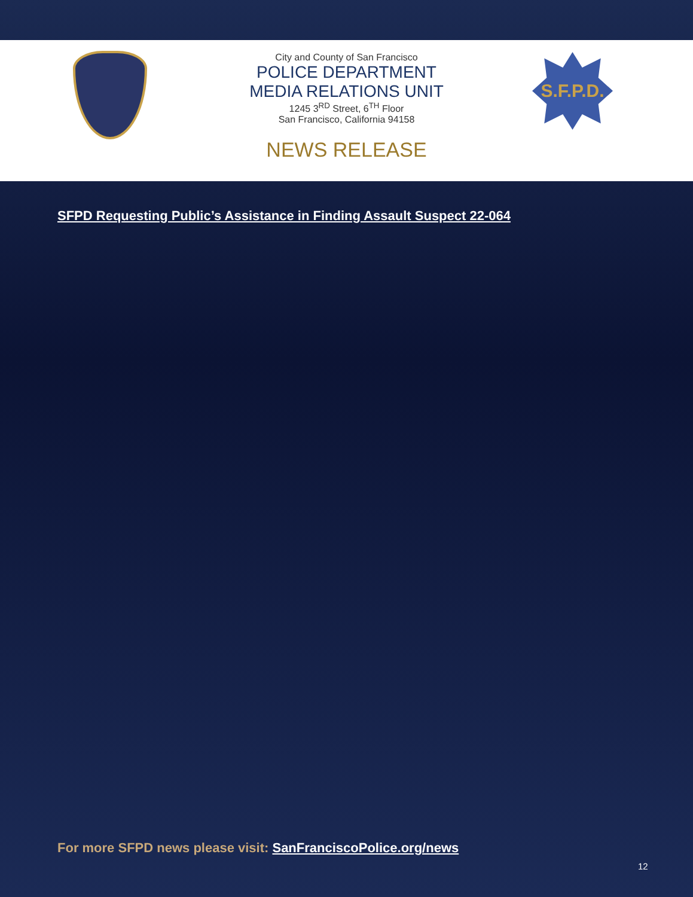S.F.P.D.
City and County of San Francisco
POLICE DEPARTMENT
MEDIA RELATIONS UNIT
1245 3<sup>RD</sup> Street, 6<sup>TH</sup> Floor
San Francisco, California 94158
NEWS RELEASE
SFPD Requesting Public’s Assistance in Finding Assault Suspect 22-064
For more SFPD news please visit: SanFranciscoPolice.org/news
12